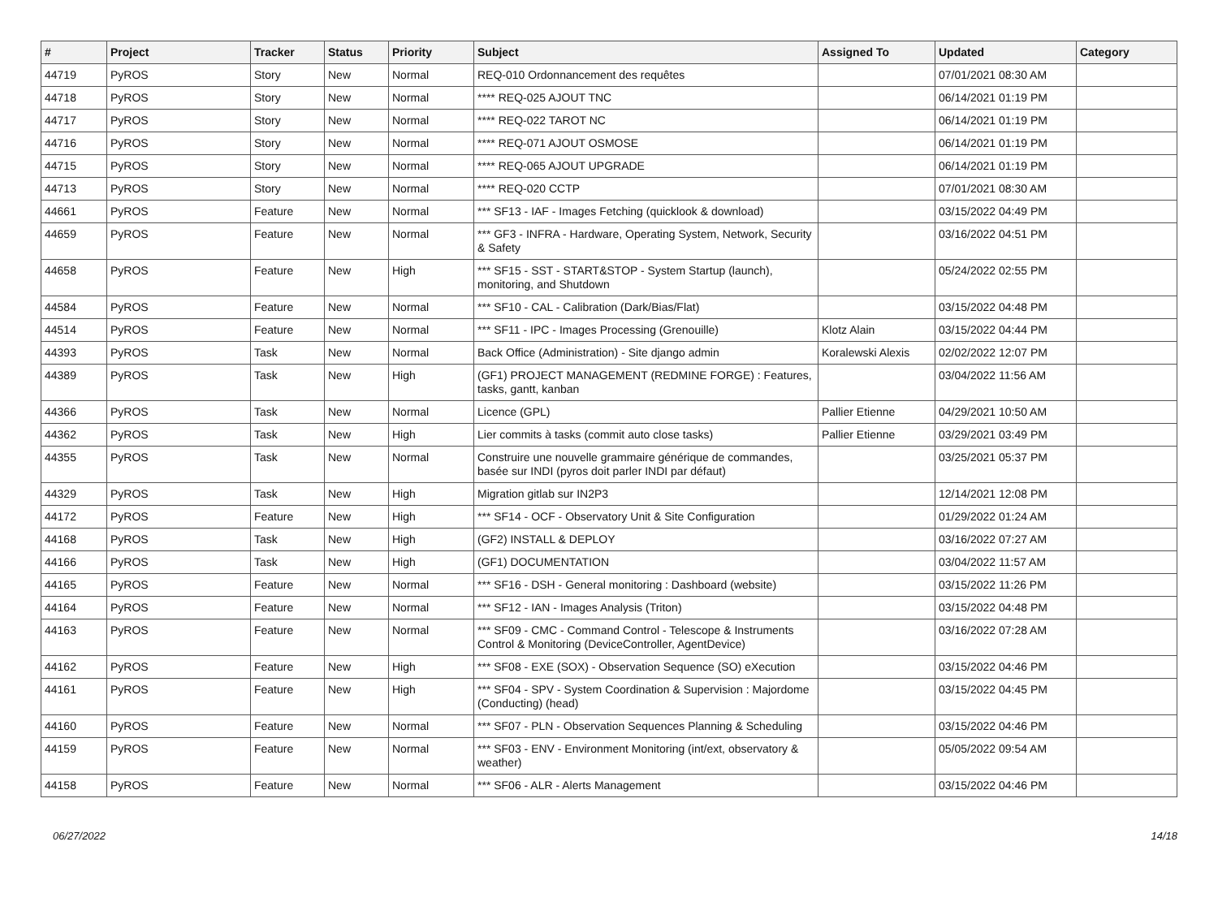| # | Project | Tracker | Status | Priority | Subject | Assigned To | Updated | Category |
| --- | --- | --- | --- | --- | --- | --- | --- | --- |
| 44719 | PyROS | Story | New | Normal | REQ-010 Ordonnancement des requêtes | | 07/01/2021 08:30 AM | |
| 44718 | PyROS | Story | New | Normal | **** REQ-025 AJOUT TNC | | 06/14/2021 01:19 PM | |
| 44717 | PyROS | Story | New | Normal | **** REQ-022 TAROT NC | | 06/14/2021 01:19 PM | |
| 44716 | PyROS | Story | New | Normal | **** REQ-071 AJOUT OSMOSE | | 06/14/2021 01:19 PM | |
| 44715 | PyROS | Story | New | Normal | **** REQ-065 AJOUT UPGRADE | | 06/14/2021 01:19 PM | |
| 44713 | PyROS | Story | New | Normal | **** REQ-020 CCTP | | 07/01/2021 08:30 AM | |
| 44661 | PyROS | Feature | New | Normal | *** SF13 - IAF - Images Fetching (quicklook & download) | | 03/15/2022 04:49 PM | |
| 44659 | PyROS | Feature | New | Normal | *** GF3 - INFRA - Hardware, Operating System, Network, Security & Safety | | 03/16/2022 04:51 PM | |
| 44658 | PyROS | Feature | New | High | *** SF15 - SST - START&STOP - System Startup (launch), monitoring, and Shutdown | | 05/24/2022 02:55 PM | |
| 44584 | PyROS | Feature | New | Normal | *** SF10 - CAL - Calibration (Dark/Bias/Flat) | | 03/15/2022 04:48 PM | |
| 44514 | PyROS | Feature | New | Normal | *** SF11 - IPC - Images Processing (Grenouille) | Klotz Alain | 03/15/2022 04:44 PM | |
| 44393 | PyROS | Task | New | Normal | Back Office (Administration) - Site django admin | Koralewski Alexis | 02/02/2022 12:07 PM | |
| 44389 | PyROS | Task | New | High | (GF1) PROJECT MANAGEMENT (REDMINE FORGE) : Features, tasks, gantt, kanban | | 03/04/2022 11:56 AM | |
| 44366 | PyROS | Task | New | Normal | Licence (GPL) | Pallier Etienne | 04/29/2021 10:50 AM | |
| 44362 | PyROS | Task | New | High | Lier commits à tasks (commit auto close tasks) | Pallier Etienne | 03/29/2021 03:49 PM | |
| 44355 | PyROS | Task | New | Normal | Construire une nouvelle grammaire générique de commandes, basée sur INDI (pyros doit parler INDI par défaut) | | 03/25/2021 05:37 PM | |
| 44329 | PyROS | Task | New | High | Migration gitlab sur IN2P3 | | 12/14/2021 12:08 PM | |
| 44172 | PyROS | Feature | New | High | *** SF14 - OCF - Observatory Unit & Site Configuration | | 01/29/2022 01:24 AM | |
| 44168 | PyROS | Task | New | High | (GF2) INSTALL & DEPLOY | | 03/16/2022 07:27 AM | |
| 44166 | PyROS | Task | New | High | (GF1) DOCUMENTATION | | 03/04/2022 11:57 AM | |
| 44165 | PyROS | Feature | New | Normal | *** SF16 - DSH - General monitoring : Dashboard (website) | | 03/15/2022 11:26 PM | |
| 44164 | PyROS | Feature | New | Normal | *** SF12 - IAN - Images Analysis (Triton) | | 03/15/2022 04:48 PM | |
| 44163 | PyROS | Feature | New | Normal | *** SF09 - CMC - Command Control - Telescope & Instruments Control & Monitoring (DeviceController, AgentDevice) | | 03/16/2022 07:28 AM | |
| 44162 | PyROS | Feature | New | High | *** SF08 - EXE (SOX) - Observation Sequence (SO) eXecution | | 03/15/2022 04:46 PM | |
| 44161 | PyROS | Feature | New | High | *** SF04 - SPV - System Coordination & Supervision : Majordome (Conducting) (head) | | 03/15/2022 04:45 PM | |
| 44160 | PyROS | Feature | New | Normal | *** SF07 - PLN - Observation Sequences Planning & Scheduling | | 03/15/2022 04:46 PM | |
| 44159 | PyROS | Feature | New | Normal | *** SF03 - ENV - Environment Monitoring (int/ext, observatory & weather) | | 05/05/2022 09:54 AM | |
| 44158 | PyROS | Feature | New | Normal | *** SF06 - ALR - Alerts Management | | 03/15/2022 04:46 PM | |
06/27/2022 14/18